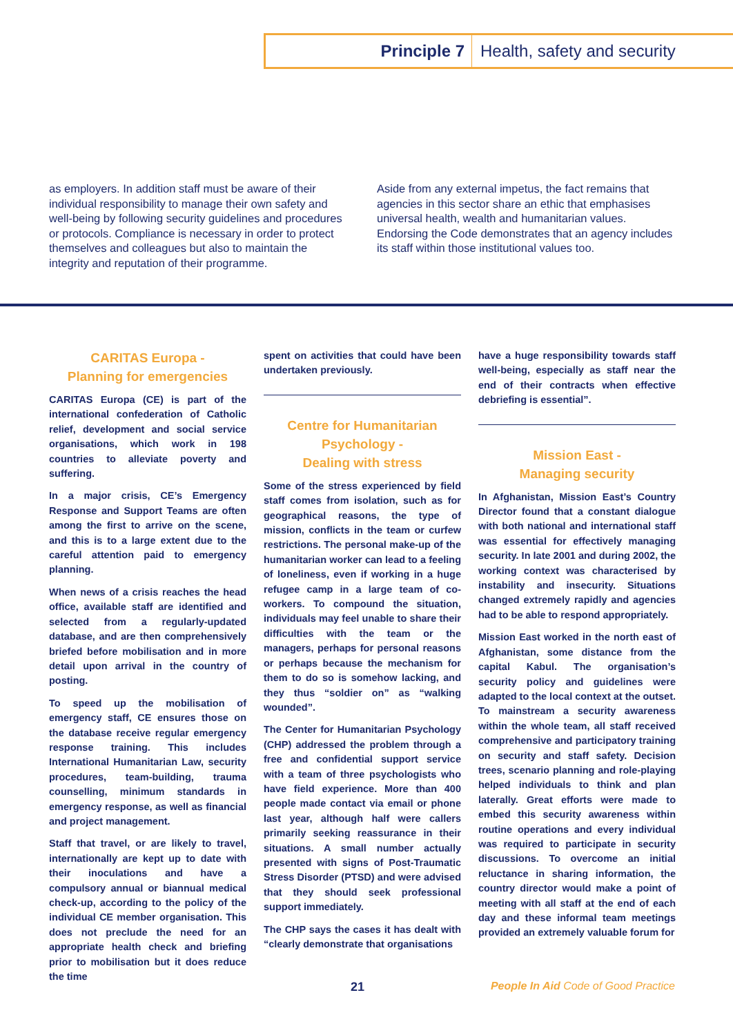Principle 7 Health, safety and security
as employers. In addition staff must be aware of their individual responsibility to manage their own safety and well-being by following security guidelines and procedures or protocols. Compliance is necessary in order to protect themselves and colleagues but also to maintain the integrity and reputation of their programme.
Aside from any external impetus, the fact remains that agencies in this sector share an ethic that emphasises universal health, wealth and humanitarian values. Endorsing the Code demonstrates that an agency includes its staff within those institutional values too.
CARITAS Europa -
Planning for emergencies
CARITAS Europa (CE) is part of the international confederation of Catholic relief, development and social service organisations, which work in 198 countries to alleviate poverty and suffering.
In a major crisis, CE’s Emergency Response and Support Teams are often among the first to arrive on the scene, and this is to a large extent due to the careful attention paid to emergency planning.
When news of a crisis reaches the head office, available staff are identified and selected from a regularly-updated database, and are then comprehensively briefed before mobilisation and in more detail upon arrival in the country of posting.
To speed up the mobilisation of emergency staff, CE ensures those on the database receive regular emergency response training. This includes International Humanitarian Law, security procedures, team-building, trauma counselling, minimum standards in emergency response, as well as financial and project management.
Staff that travel, or are likely to travel, internationally are kept up to date with their inoculations and have a compulsory annual or biannual medical check-up, according to the policy of the individual CE member organisation. This does not preclude the need for an appropriate health check and briefing prior to mobilisation but it does reduce the time
spent on activities that could have been undertaken previously.
Centre for Humanitarian Psychology -
Dealing with stress
Some of the stress experienced by field staff comes from isolation, such as for geographical reasons, the type of mission, conflicts in the team or curfew restrictions. The personal make-up of the humanitarian worker can lead to a feeling of loneliness, even if working in a huge refugee camp in a large team of co-workers. To compound the situation, individuals may feel unable to share their difficulties with the team or the managers, perhaps for personal reasons or perhaps because the mechanism for them to do so is somehow lacking, and they thus “soldier on” as “walking wounded”.
The Center for Humanitarian Psychology (CHP) addressed the problem through a free and confidential support service with a team of three psychologists who have field experience. More than 400 people made contact via email or phone last year, although half were callers primarily seeking reassurance in their situations. A small number actually presented with signs of Post-Traumatic Stress Disorder (PTSD) and were advised that they should seek professional support immediately.
The CHP says the cases it has dealt with “clearly demonstrate that organisations
have a huge responsibility towards staff well-being, especially as staff near the end of their contracts when effective debriefing is essential”.
Mission East -
Managing security
In Afghanistan, Mission East’s Country Director found that a constant dialogue with both national and international staff was essential for effectively managing security. In late 2001 and during 2002, the working context was characterised by instability and insecurity. Situations changed extremely rapidly and agencies had to be able to respond appropriately.
Mission East worked in the north east of Afghanistan, some distance from the capital Kabul. The organisation’s security policy and guidelines were adapted to the local context at the outset. To mainstream a security awareness within the whole team, all staff received comprehensive and participatory training on security and staff safety. Decision trees, scenario planning and role-playing helped individuals to think and plan laterally. Great efforts were made to embed this security awareness within routine operations and every individual was required to participate in security discussions. To overcome an initial reluctance in sharing information, the country director would make a point of meeting with all staff at the end of each day and these informal team meetings provided an extremely valuable forum for
21 People In Aid Code of Good Practice